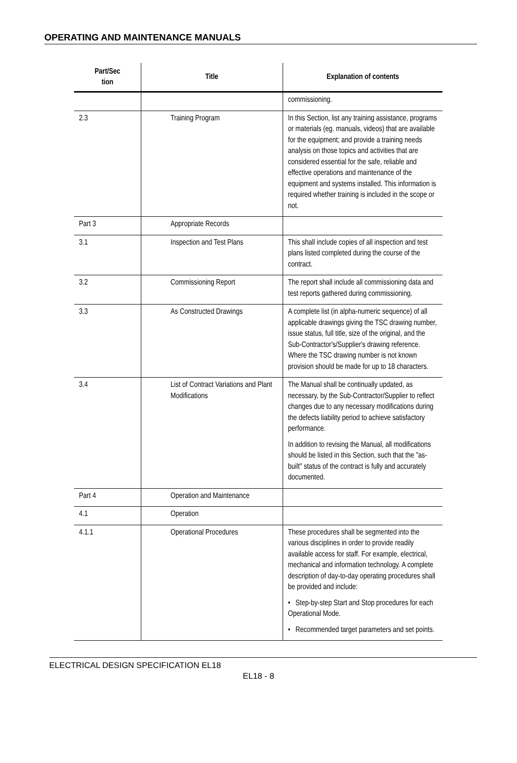OPERATING AND MAINTENANCE MANUALS
| Part/Sec tion | Title | Explanation of contents |
| --- | --- | --- |
| | | commissioning. |
| 2.3 | Training Program | In this Section, list any training assistance, programs or materials (eg. manuals, videos) that are available for the equipment; and provide a training needs analysis on those topics and activities that are considered essential for the safe, reliable and effective operations and maintenance of the equipment and systems installed. This information is required whether training is included in the scope or not. |
| Part 3 | Appropriate Records | |
| 3.1 | Inspection and Test Plans | This shall include copies of all inspection and test plans listed completed during the course of the contract. |
| 3.2 | Commissioning Report | The report shall include all commissioning data and test reports gathered during commissioning. |
| 3.3 | As Constructed Drawings | A complete list (in alpha-numeric sequence) of all applicable drawings giving the TSC drawing number, issue status, full title, size of the original, and the Sub-Contractor's/Supplier's drawing reference. Where the TSC drawing number is not known provision should be made for up to 18 characters. |
| 3.4 | List of Contract Variations and Plant Modifications | The Manual shall be continually updated, as necessary, by the Sub-Contractor/Supplier to reflect changes due to any necessary modifications during the defects liability period to achieve satisfactory performance. In addition to revising the Manual, all modifications should be listed in this Section, such that the "as-built" status of the contract is fully and accurately documented. |
| Part 4 | Operation and Maintenance | |
| 4.1 | Operation | |
| 4.1.1 | Operational Procedures | These procedures shall be segmented into the various disciplines in order to provide readily available access for staff. For example, electrical, mechanical and information technology. A complete description of day-to-day operating procedures shall be provided and include: • Step-by-step Start and Stop procedures for each Operational Mode. • Recommended target parameters and set points. |
ELECTRICAL DESIGN SPECIFICATION EL18
EL18 - 8